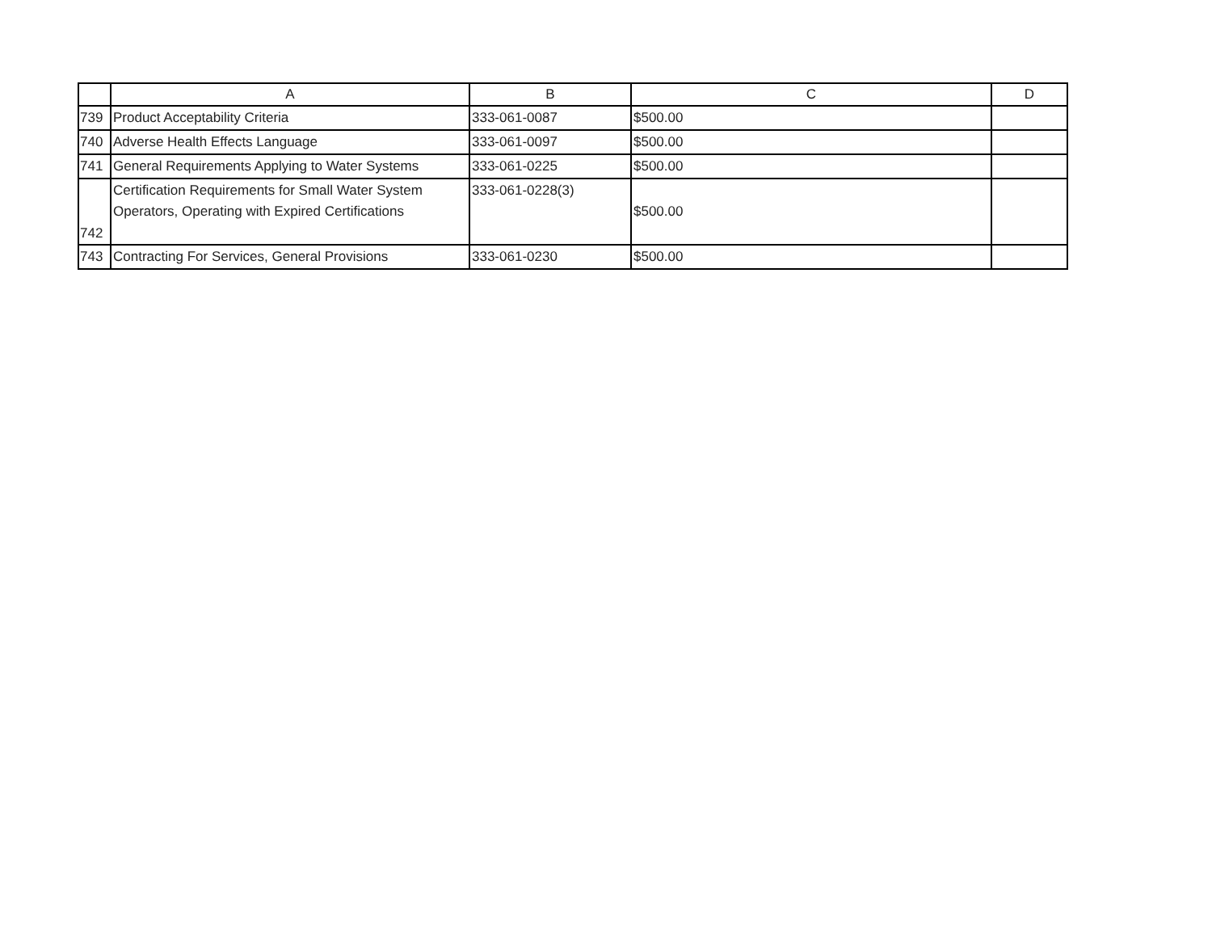| | A | B | C | D |
| --- | --- | --- | --- | --- |
| 739 | Product Acceptability Criteria | 333-061-0087 | $500.00 | |
| 740 | Adverse Health Effects Language | 333-061-0097 | $500.00 | |
| 741 | General Requirements Applying to Water Systems | 333-061-0225 | $500.00 | |
| 742 | Certification Requirements for Small Water System Operators, Operating with Expired Certifications | 333-061-0228(3) | $500.00 | |
| 743 | Contracting For Services, General Provisions | 333-061-0230 | $500.00 | |